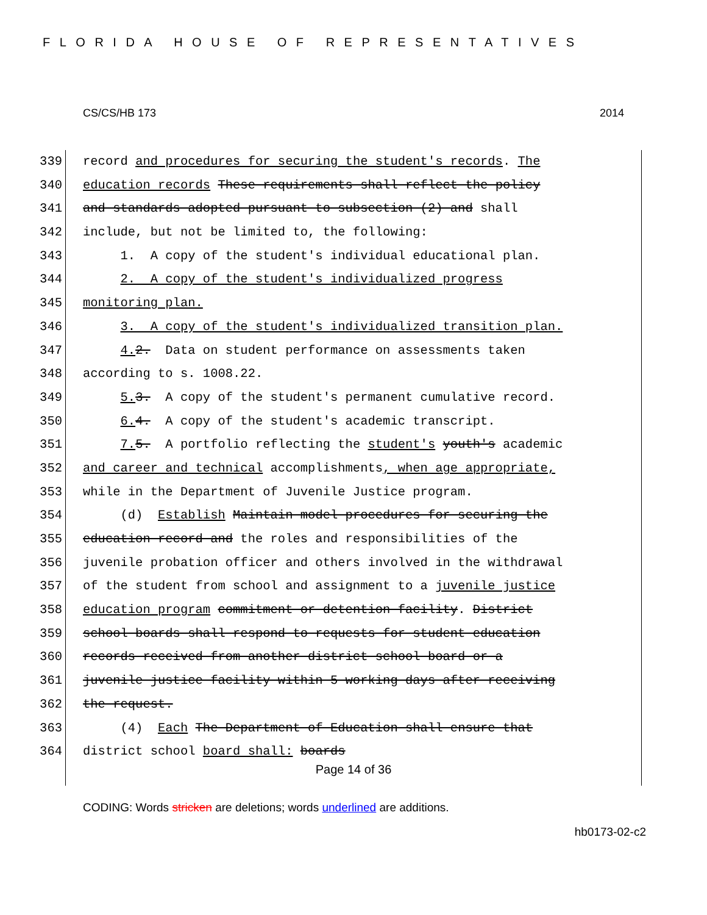FLORIDA HOUSE OF REPRESENTATIVES
CS/CS/HB 173 2014
339 record and procedures for securing the student's records. The
340 education records These requirements shall reflect the policy
341 and standards adopted pursuant to subsection (2) and shall
342 include, but not be limited to, the following:
343 1. A copy of the student's individual educational plan.
344 2. A copy of the student's individualized progress
345 monitoring plan.
346 3. A copy of the student's individualized transition plan.
347 4. 2. Data on student performance on assessments taken
348 according to s. 1008.22.
349 5. 3. A copy of the student's permanent cumulative record.
350 6. 4. A copy of the student's academic transcript.
351 7. 5. A portfolio reflecting the student's youth's academic
352 and career and technical accomplishments, when age appropriate,
353 while in the Department of Juvenile Justice program.
354 (d) Establish Maintain model procedures for securing the
355 education record and the roles and responsibilities of the
356 juvenile probation officer and others involved in the withdrawal
357 of the student from school and assignment to a juvenile justice
358 education program commitment or detention facility. District
359 school boards shall respond to requests for student education
360 records received from another district school board or a
361 juvenile justice facility within 5 working days after receiving
362 the request.
363 (4) Each The Department of Education shall ensure that
364 district school board shall: boards
Page 14 of 36
CODING: Words stricken are deletions; words underlined are additions.
hb0173-02-c2